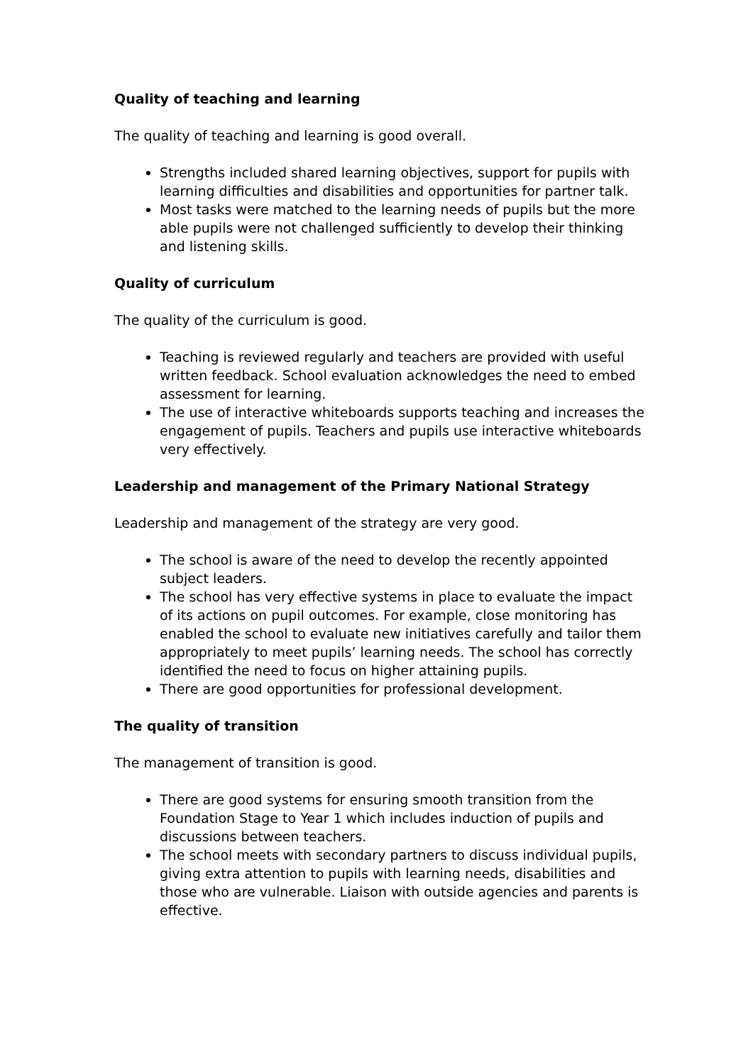Quality of teaching and learning
The quality of teaching and learning is good overall.
Strengths included shared learning objectives, support for pupils with learning difficulties and disabilities and opportunities for partner talk.
Most tasks were matched to the learning needs of pupils but the more able pupils were not challenged sufficiently to develop their thinking and listening skills.
Quality of curriculum
The quality of the curriculum is good.
Teaching is reviewed regularly and teachers are provided with useful written feedback. School evaluation acknowledges the need to embed assessment for learning.
The use of interactive whiteboards supports teaching and increases the engagement of pupils. Teachers and pupils use interactive whiteboards very effectively.
Leadership and management of the Primary National Strategy
Leadership and management of the strategy are very good.
The school is aware of the need to develop the recently appointed subject leaders.
The school has very effective systems in place to evaluate the impact of its actions on pupil outcomes. For example, close monitoring has enabled the school to evaluate new initiatives carefully and tailor them appropriately to meet pupils’ learning needs. The school has correctly identified the need to focus on higher attaining pupils.
There are good opportunities for professional development.
The quality of transition
The management of transition is good.
There are good systems for ensuring smooth transition from the Foundation Stage to Year 1 which includes induction of pupils and discussions between teachers.
The school meets with secondary partners to discuss individual pupils, giving extra attention to pupils with learning needs, disabilities and those who are vulnerable. Liaison with outside agencies and parents is effective.